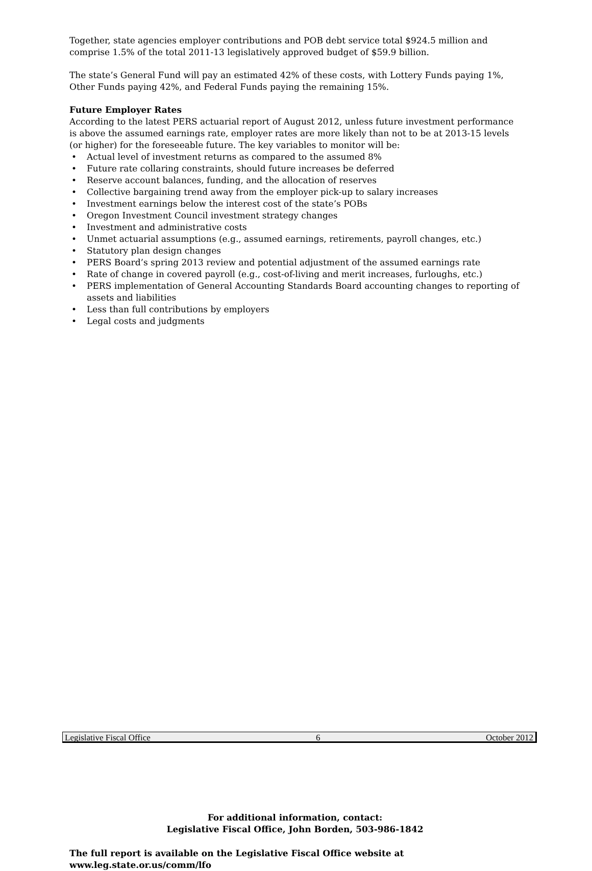Together, state agencies employer contributions and POB debt service total $924.5 million and comprise 1.5% of the total 2011-13 legislatively approved budget of $59.9 billion.
The state’s General Fund will pay an estimated 42% of these costs, with Lottery Funds paying 1%, Other Funds paying 42%, and Federal Funds paying the remaining 15%.
Future Employer Rates
According to the latest PERS actuarial report of August 2012, unless future investment performance is above the assumed earnings rate, employer rates are more likely than not to be at 2013-15 levels (or higher) for the foreseeable future. The key variables to monitor will be:
• Actual level of investment returns as compared to the assumed 8%
• Future rate collaring constraints, should future increases be deferred
• Reserve account balances, funding, and the allocation of reserves
• Collective bargaining trend away from the employer pick-up to salary increases
• Investment earnings below the interest cost of the state’s POBs
• Oregon Investment Council investment strategy changes
• Investment and administrative costs
• Unmet actuarial assumptions (e.g., assumed earnings, retirements, payroll changes, etc.)
• Statutory plan design changes
• PERS Board’s spring 2013 review and potential adjustment of the assumed earnings rate
• Rate of change in covered payroll (e.g., cost-of-living and merit increases, furloughs, etc.)
• PERS implementation of General Accounting Standards Board accounting changes to reporting of assets and liabilities
• Less than full contributions by employers
• Legal costs and judgments
For additional information, contact:
Legislative Fiscal Office, John Borden, 503-986-1842
The full report is available on the Legislative Fiscal Office website at www.leg.state.or.us/comm/lfo
Legislative Fiscal Office 6 October 2012